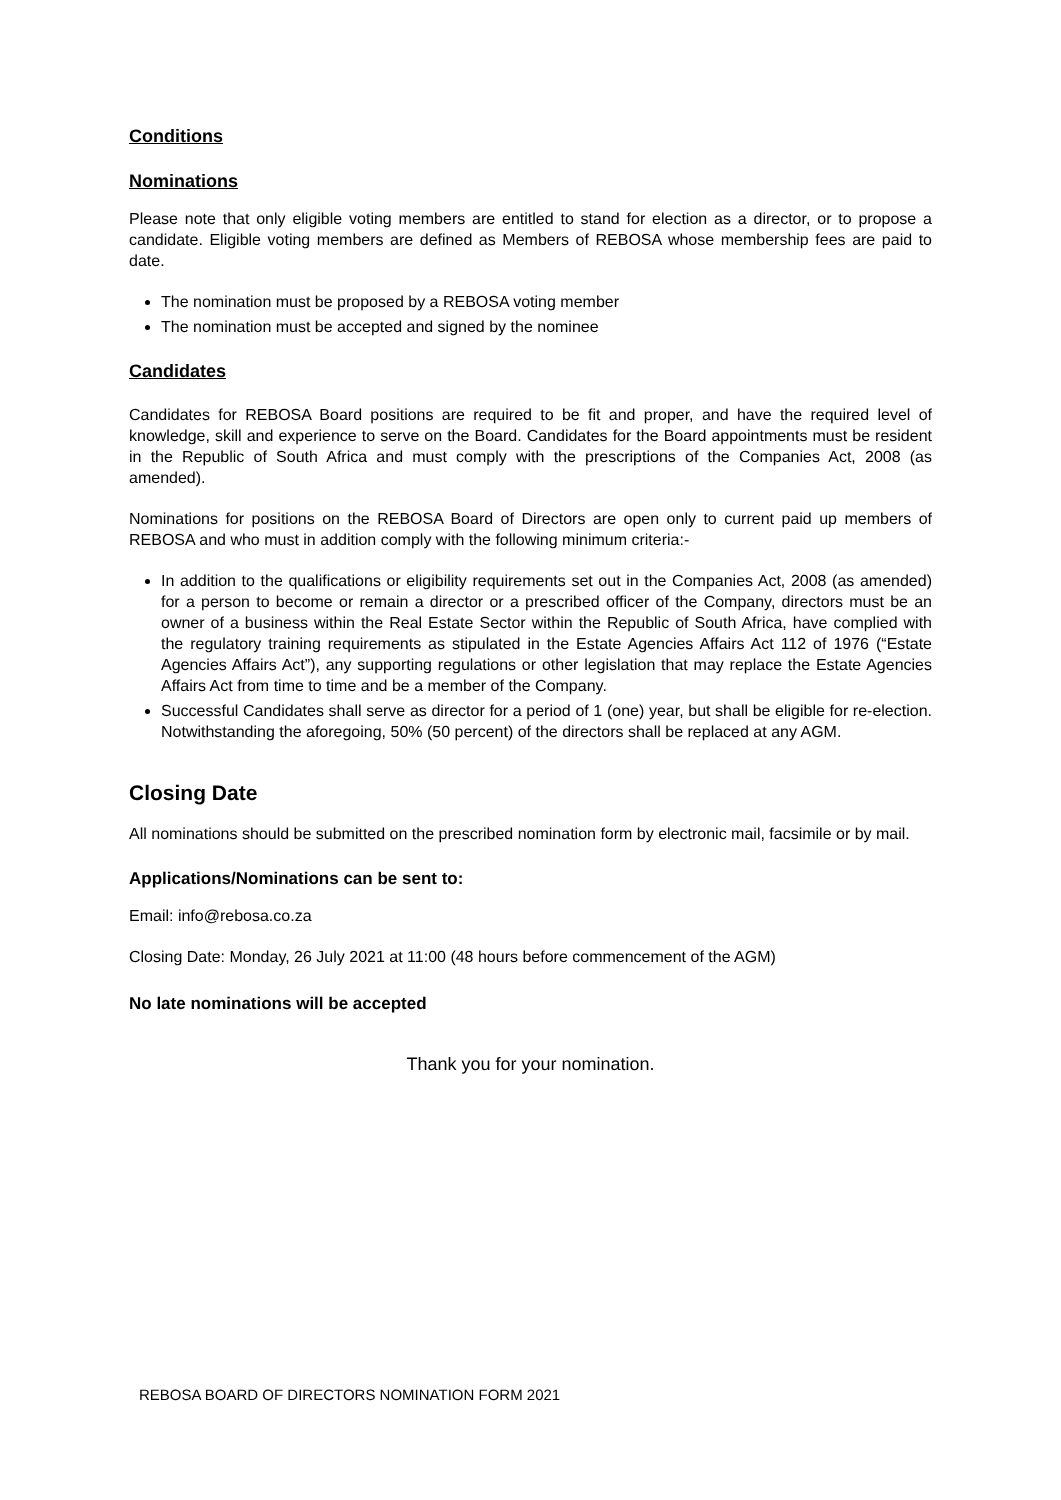Conditions
Nominations
Please note that only eligible voting members are entitled to stand for election as a director, or to propose a candidate. Eligible voting members are defined as Members of REBOSA whose membership fees are paid to date.
The nomination must be proposed by a REBOSA voting member
The nomination must be accepted and signed by the nominee
Candidates
Candidates for REBOSA Board positions are required to be fit and proper, and have the required level of knowledge, skill and experience to serve on the Board. Candidates for the Board appointments must be resident in the Republic of South Africa and must comply with the prescriptions of the Companies Act, 2008 (as amended).
Nominations for positions on the REBOSA Board of Directors are open only to current paid up members of REBOSA and who must in addition comply with the following minimum criteria:-
In addition to the qualifications or eligibility requirements set out in the Companies Act, 2008 (as amended) for a person to become or remain a director or a prescribed officer of the Company, directors must be an owner of a business within the Real Estate Sector within the Republic of South Africa, have complied with the regulatory training requirements as stipulated in the Estate Agencies Affairs Act 112 of 1976 (“Estate Agencies Affairs Act”), any supporting regulations or other legislation that may replace the Estate Agencies Affairs Act from time to time and be a member of the Company.
Successful Candidates shall serve as director for a period of 1 (one) year, but shall be eligible for re-election. Notwithstanding the aforegoing, 50% (50 percent) of the directors shall be replaced at any AGM.
Closing Date
All nominations should be submitted on the prescribed nomination form by electronic mail, facsimile or by mail.
Applications/Nominations can be sent to:
Email: info@rebosa.co.za
Closing Date: Monday, 26 July 2021 at 11:00 (48 hours before commencement of the AGM)
No late nominations will be accepted
Thank you for your nomination.
REBOSA BOARD OF DIRECTORS NOMINATION FORM 2021